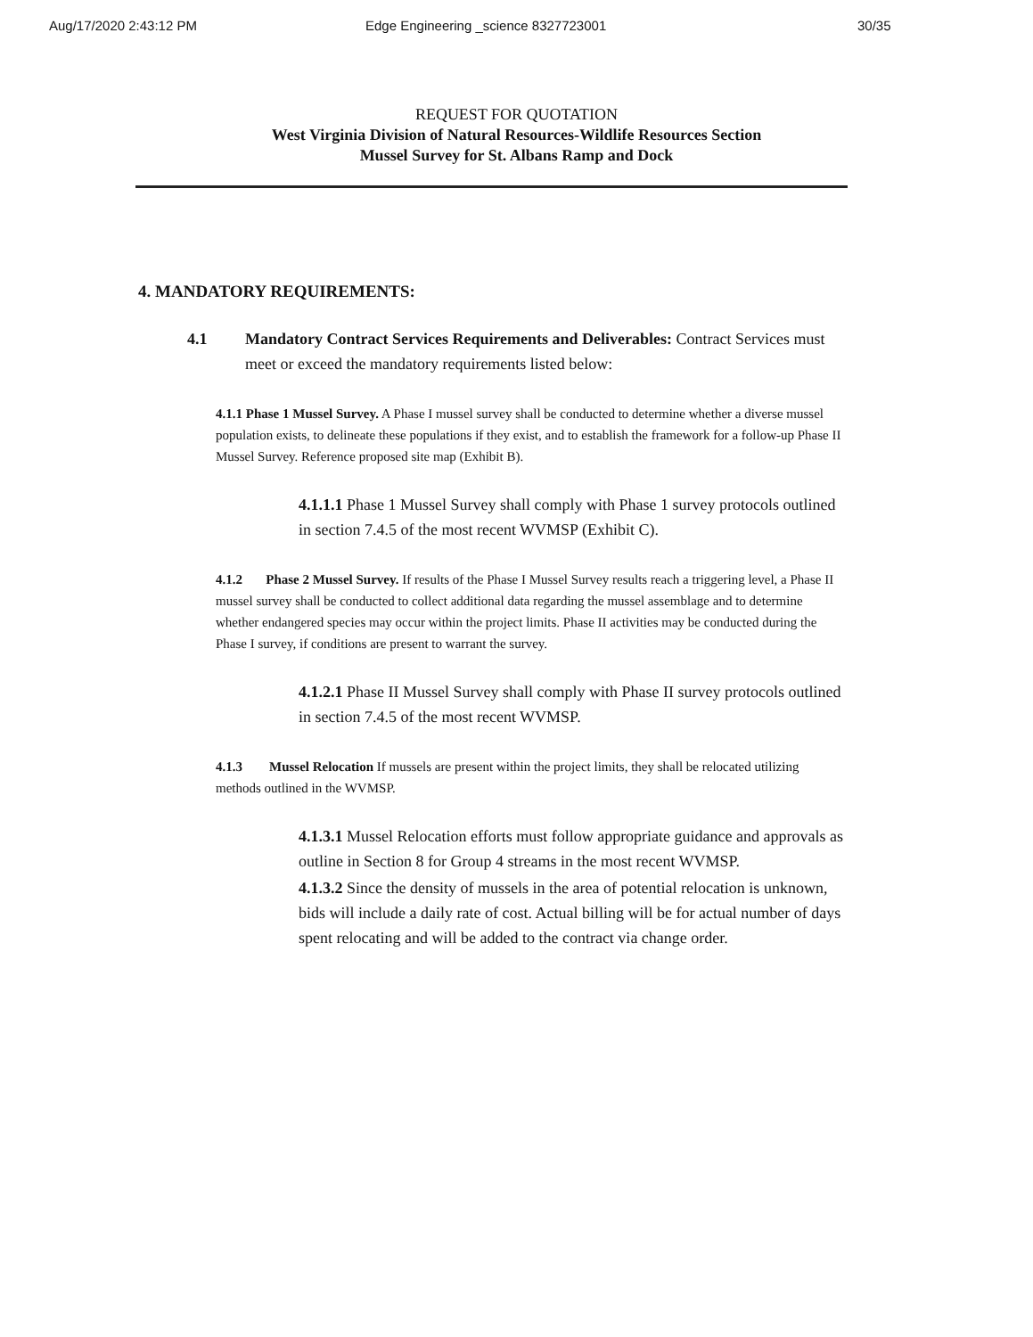Aug/17/2020 2:43:12 PM Edge Engineering _science 8327723001 30/35
REQUEST FOR QUOTATION
West Virginia Division of Natural Resources-Wildlife Resources Section
Mussel Survey for St. Albans Ramp and Dock
4. MANDATORY REQUIREMENTS:
4.1 Mandatory Contract Services Requirements and Deliverables: Contract Services must meet or exceed the mandatory requirements listed below:
4.1.1 Phase 1 Mussel Survey. A Phase I mussel survey shall be conducted to determine whether a diverse mussel population exists, to delineate these populations if they exist, and to establish the framework for a follow-up Phase II Mussel Survey. Reference proposed site map (Exhibit B).
4.1.1.1 Phase 1 Mussel Survey shall comply with Phase 1 survey protocols outlined in section 7.4.5 of the most recent WVMSP (Exhibit C).
4.1.2 Phase 2 Mussel Survey. If results of the Phase I Mussel Survey results reach a triggering level, a Phase II mussel survey shall be conducted to collect additional data regarding the mussel assemblage and to determine whether endangered species may occur within the project limits. Phase II activities may be conducted during the Phase I survey, if conditions are present to warrant the survey.
4.1.2.1 Phase II Mussel Survey shall comply with Phase II survey protocols outlined in section 7.4.5 of the most recent WVMSP.
4.1.3 Mussel Relocation If mussels are present within the project limits, they shall be relocated utilizing methods outlined in the WVMSP.
4.1.3.1 Mussel Relocation efforts must follow appropriate guidance and approvals as outline in Section 8 for Group 4 streams in the most recent WVMSP.
4.1.3.2 Since the density of mussels in the area of potential relocation is unknown, bids will include a daily rate of cost. Actual billing will be for actual number of days spent relocating and will be added to the contract via change order.